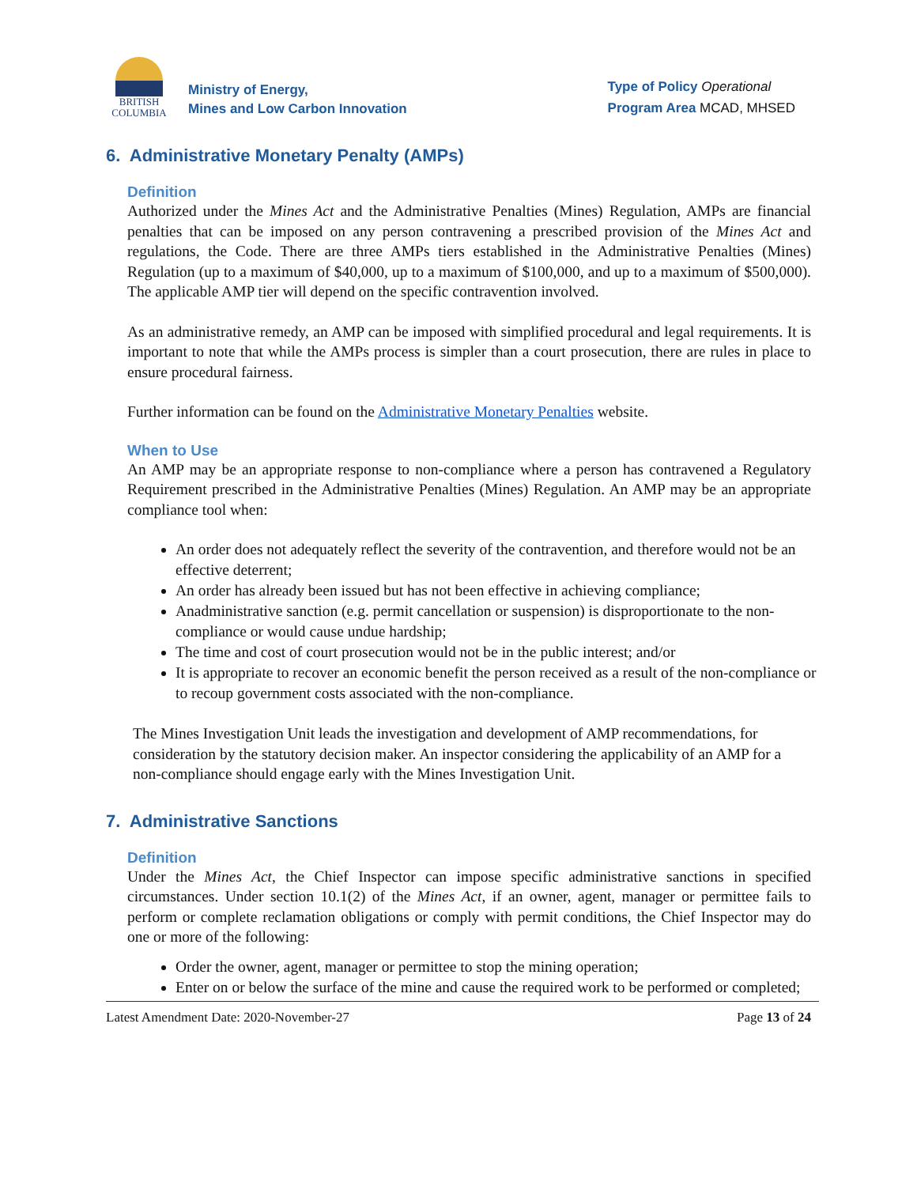BRITISH
COLUMBIA
Ministry of Energy,
Mines and Low Carbon Innovation
Type of Policy Operational
Program Area MCAD, MHSED
6. Administrative Monetary Penalty (AMPs)
Definition
Authorized under the Mines Act and the Administrative Penalties (Mines) Regulation, AMPs are financial penalties that can be imposed on any person contravening a prescribed provision of the Mines Act and regulations, the Code. There are three AMPs tiers established in the Administrative Penalties (Mines) Regulation (up to a maximum of $40,000, up to a maximum of $100,000, and up to a maximum of $500,000). The applicable AMP tier will depend on the specific contravention involved.
As an administrative remedy, an AMP can be imposed with simplified procedural and legal requirements. It is important to note that while the AMPs process is simpler than a court prosecution, there are rules in place to ensure procedural fairness.
Further information can be found on the Administrative Monetary Penalties website.
When to Use
An AMP may be an appropriate response to non-compliance where a person has contravened a Regulatory Requirement prescribed in the Administrative Penalties (Mines) Regulation. An AMP may be an appropriate compliance tool when:
An order does not adequately reflect the severity of the contravention, and therefore would not be an effective deterrent;
An order has already been issued but has not been effective in achieving compliance;
Anadministrative sanction (e.g. permit cancellation or suspension) is disproportionate to the non-compliance or would cause undue hardship;
The time and cost of court prosecution would not be in the public interest; and/or
It is appropriate to recover an economic benefit the person received as a result of the non-compliance or to recoup government costs associated with the non-compliance.
The Mines Investigation Unit leads the investigation and development of AMP recommendations, for consideration by the statutory decision maker. An inspector considering the applicability of an AMP for a non-compliance should engage early with the Mines Investigation Unit.
7. Administrative Sanctions
Definition
Under the Mines Act, the Chief Inspector can impose specific administrative sanctions in specified circumstances. Under section 10.1(2) of the Mines Act, if an owner, agent, manager or permittee fails to perform or complete reclamation obligations or comply with permit conditions, the Chief Inspector may do one or more of the following:
Order the owner, agent, manager or permittee to stop the mining operation;
Enter on or below the surface of the mine and cause the required work to be performed or completed;
Latest Amendment Date: 2020-November-27 Page 13 of 24